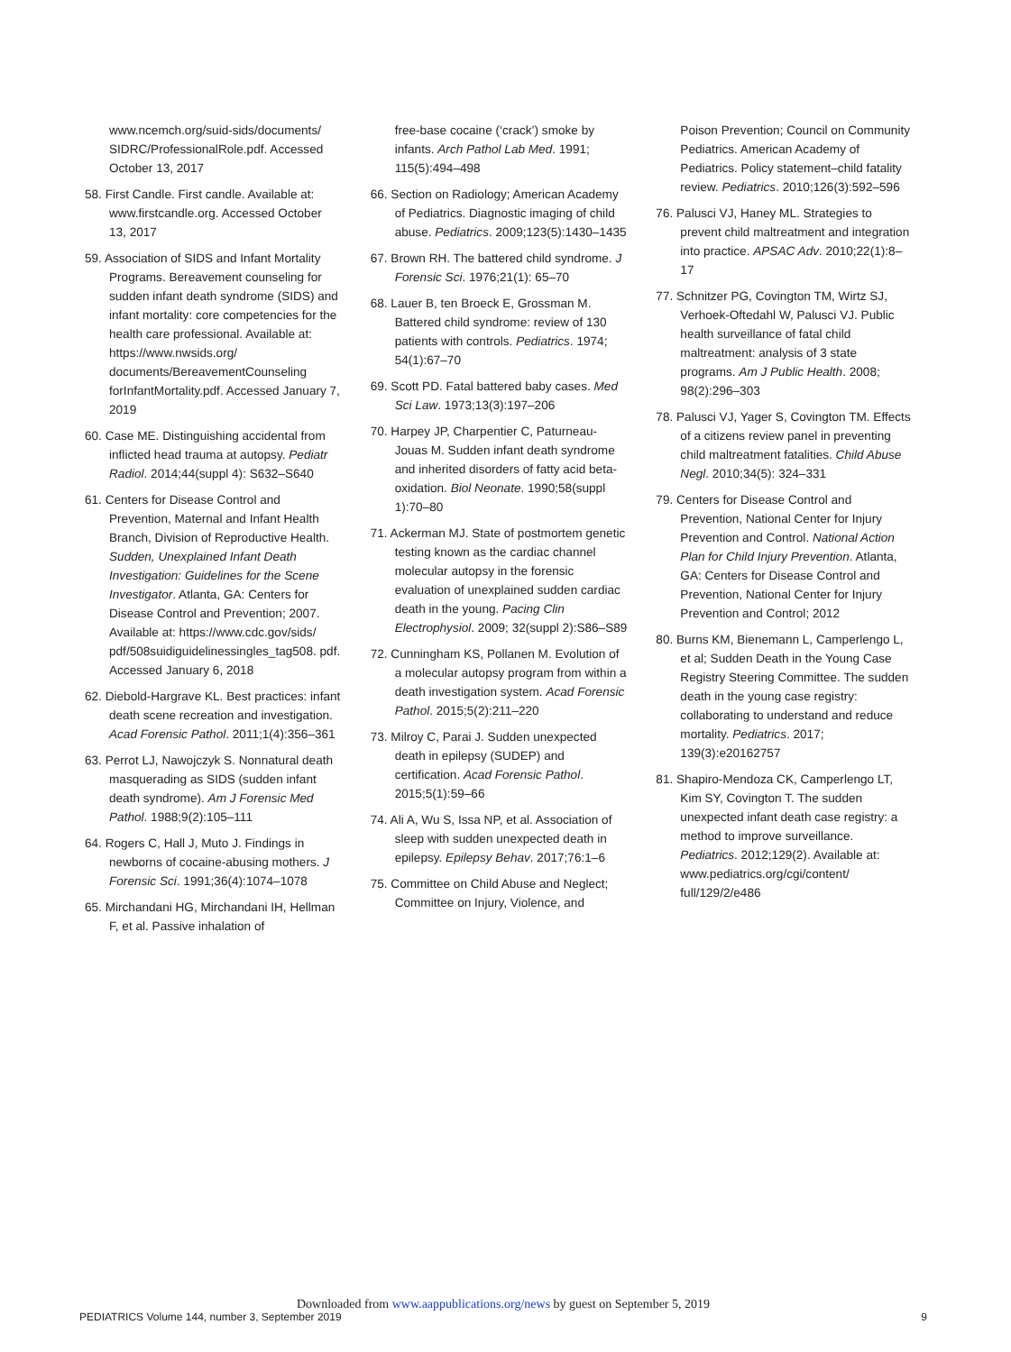www.ncemch.org/suid-sids/documents/ SIDRC/ProfessionalRole.pdf. Accessed October 13, 2017
58. First Candle. First candle. Available at: www.firstcandle.org. Accessed October 13, 2017
59. Association of SIDS and Infant Mortality Programs. Bereavement counseling for sudden infant death syndrome (SIDS) and infant mortality: core competencies for the health care professional. Available at: https://www.nwsids.org/ documents/BereavementCounseling forInfantMortality.pdf. Accessed January 7, 2019
60. Case ME. Distinguishing accidental from inflicted head trauma at autopsy. Pediatr Radiol. 2014;44(suppl 4): S632–S640
61. Centers for Disease Control and Prevention, Maternal and Infant Health Branch, Division of Reproductive Health. Sudden, Unexplained Infant Death Investigation: Guidelines for the Scene Investigator. Atlanta, GA: Centers for Disease Control and Prevention; 2007. Available at: https://www.cdc.gov/sids/ pdf/508suidiguidelinessingles_tag508. pdf. Accessed January 6, 2018
62. Diebold-Hargrave KL. Best practices: infant death scene recreation and investigation. Acad Forensic Pathol. 2011;1(4):356–361
63. Perrot LJ, Nawojczyk S. Nonnatural death masquerading as SIDS (sudden infant death syndrome). Am J Forensic Med Pathol. 1988;9(2):105–111
64. Rogers C, Hall J, Muto J. Findings in newborns of cocaine-abusing mothers. J Forensic Sci. 1991;36(4):1074–1078
65. Mirchandani HG, Mirchandani IH, Hellman F, et al. Passive inhalation of
free-base cocaine (‘crack’) smoke by infants. Arch Pathol Lab Med. 1991; 115(5):494–498
66. Section on Radiology; American Academy of Pediatrics. Diagnostic imaging of child abuse. Pediatrics. 2009;123(5):1430–1435
67. Brown RH. The battered child syndrome. J Forensic Sci. 1976;21(1): 65–70
68. Lauer B, ten Broeck E, Grossman M. Battered child syndrome: review of 130 patients with controls. Pediatrics. 1974; 54(1):67–70
69. Scott PD. Fatal battered baby cases. Med Sci Law. 1973;13(3):197–206
70. Harpey JP, Charpentier C, Paturneau-Jouas M. Sudden infant death syndrome and inherited disorders of fatty acid beta-oxidation. Biol Neonate. 1990;58(suppl 1):70–80
71. Ackerman MJ. State of postmortem genetic testing known as the cardiac channel molecular autopsy in the forensic evaluation of unexplained sudden cardiac death in the young. Pacing Clin Electrophysiol. 2009; 32(suppl 2):S86–S89
72. Cunningham KS, Pollanen M. Evolution of a molecular autopsy program from within a death investigation system. Acad Forensic Pathol. 2015;5(2):211–220
73. Milroy C, Parai J. Sudden unexpected death in epilepsy (SUDEP) and certification. Acad Forensic Pathol. 2015;5(1):59–66
74. Ali A, Wu S, Issa NP, et al. Association of sleep with sudden unexpected death in epilepsy. Epilepsy Behav. 2017;76:1–6
75. Committee on Child Abuse and Neglect; Committee on Injury, Violence, and
Poison Prevention; Council on Community Pediatrics. American Academy of Pediatrics. Policy statement–child fatality review. Pediatrics. 2010;126(3):592–596
76. Palusci VJ, Haney ML. Strategies to prevent child maltreatment and integration into practice. APSAC Adv. 2010;22(1):8–17
77. Schnitzer PG, Covington TM, Wirtz SJ, Verhoek-Oftedahl W, Palusci VJ. Public health surveillance of fatal child maltreatment: analysis of 3 state programs. Am J Public Health. 2008; 98(2):296–303
78. Palusci VJ, Yager S, Covington TM. Effects of a citizens review panel in preventing child maltreatment fatalities. Child Abuse Negl. 2010;34(5): 324–331
79. Centers for Disease Control and Prevention, National Center for Injury Prevention and Control. National Action Plan for Child Injury Prevention. Atlanta, GA: Centers for Disease Control and Prevention, National Center for Injury Prevention and Control; 2012
80. Burns KM, Bienemann L, Camperlengo L, et al; Sudden Death in the Young Case Registry Steering Committee. The sudden death in the young case registry: collaborating to understand and reduce mortality. Pediatrics. 2017; 139(3):e20162757
81. Shapiro-Mendoza CK, Camperlengo LT, Kim SY, Covington T. The sudden unexpected infant death case registry: a method to improve surveillance. Pediatrics. 2012;129(2). Available at: www.pediatrics.org/cgi/content/ full/129/2/e486
Downloaded from www.aappublications.org/news by guest on September 5, 2019
PEDIATRICS Volume 144, number 3, September 2019 9